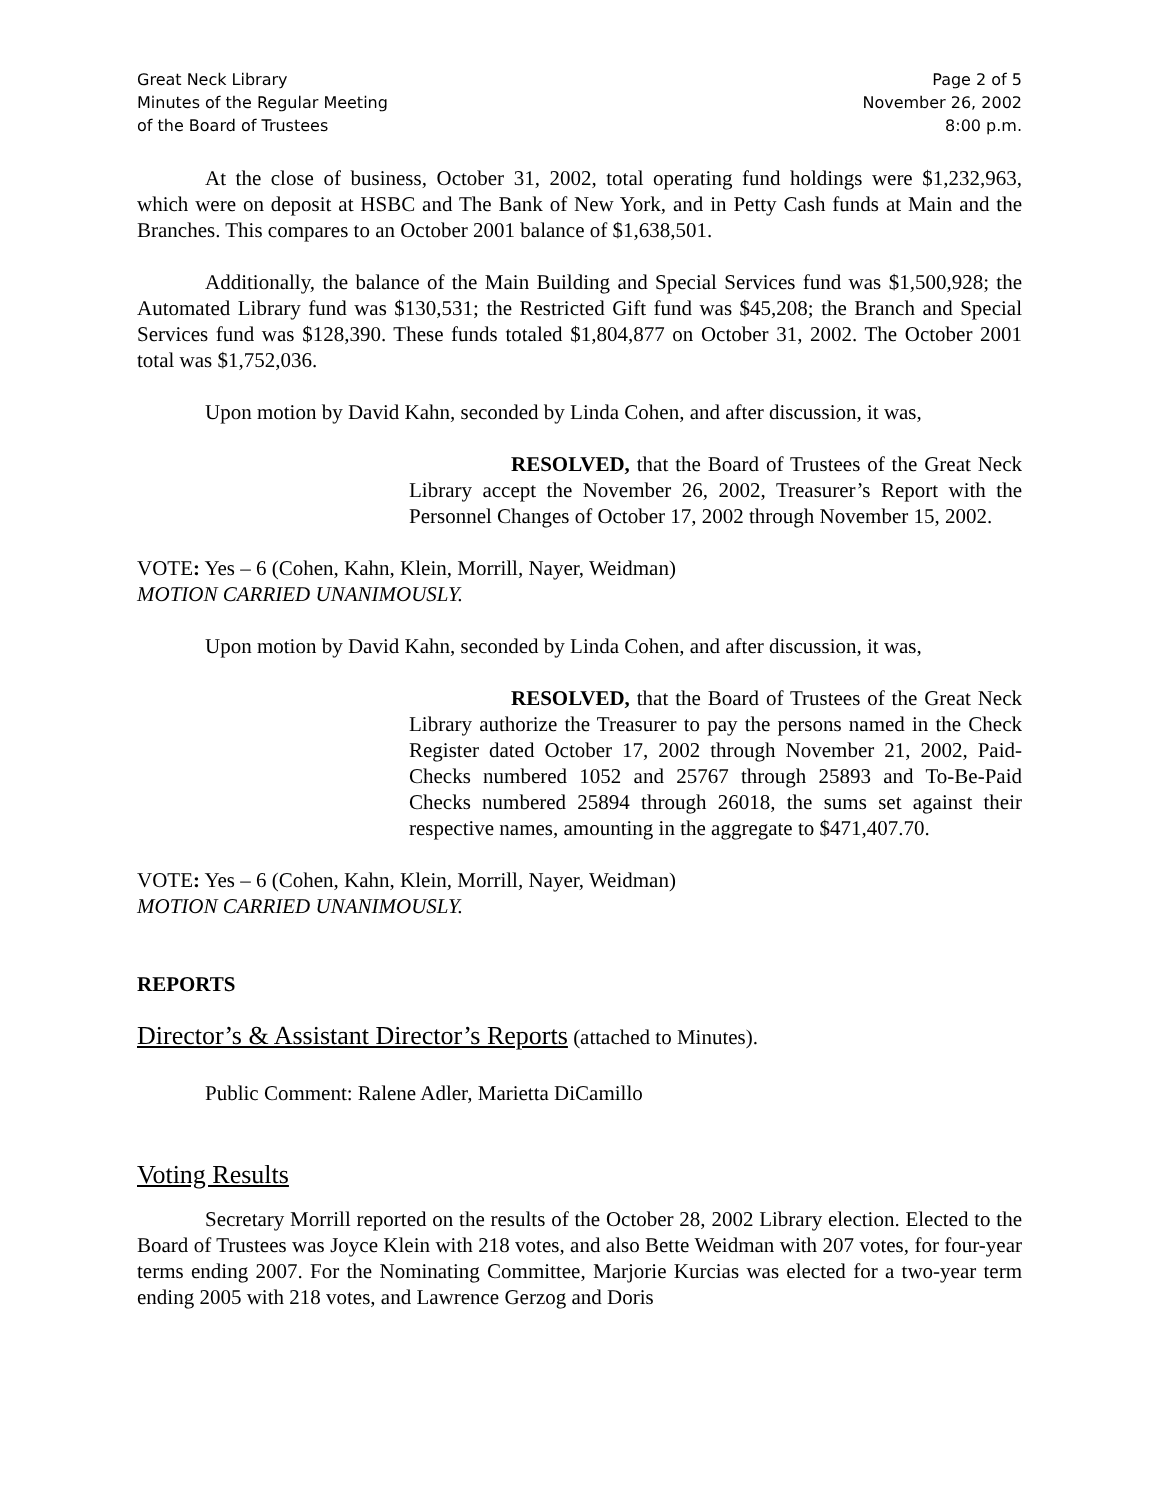Great Neck Library
Minutes of the Regular Meeting
of the Board of Trustees
Page 2 of 5
November 26, 2002
8:00 p.m.
At the close of business, October 31, 2002, total operating fund holdings were $1,232,963, which were on deposit at HSBC and The Bank of New York, and in Petty Cash funds at Main and the Branches. This compares to an October 2001 balance of $1,638,501.
Additionally, the balance of the Main Building and Special Services fund was $1,500,928; the Automated Library fund was $130,531; the Restricted Gift fund was $45,208; the Branch and Special Services fund was $128,390. These funds totaled $1,804,877 on October 31, 2002. The October 2001 total was $1,752,036.
Upon motion by David Kahn, seconded by Linda Cohen, and after discussion, it was,
RESOLVED, that the Board of Trustees of the Great Neck Library accept the November 26, 2002, Treasurer’s Report with the Personnel Changes of October 17, 2002 through November 15, 2002.
VOTE: Yes – 6 (Cohen, Kahn, Klein, Morrill, Nayer, Weidman)
MOTION CARRIED UNANIMOUSLY.
Upon motion by David Kahn, seconded by Linda Cohen, and after discussion, it was,
RESOLVED, that the Board of Trustees of the Great Neck Library authorize the Treasurer to pay the persons named in the Check Register dated October 17, 2002 through November 21, 2002, Paid-Checks numbered 1052 and 25767 through 25893 and To-Be-Paid Checks numbered 25894 through 26018, the sums set against their respective names, amounting in the aggregate to $471,407.70.
VOTE: Yes – 6 (Cohen, Kahn, Klein, Morrill, Nayer, Weidman)
MOTION CARRIED UNANIMOUSLY.
REPORTS
Director’s & Assistant Director’s Reports (attached to Minutes).
Public Comment: Ralene Adler, Marietta DiCamillo
Voting Results
Secretary Morrill reported on the results of the October 28, 2002 Library election. Elected to the Board of Trustees was Joyce Klein with 218 votes, and also Bette Weidman with 207 votes, for four-year terms ending 2007. For the Nominating Committee, Marjorie Kurcias was elected for a two-year term ending 2005 with 218 votes, and Lawrence Gerzog and Doris